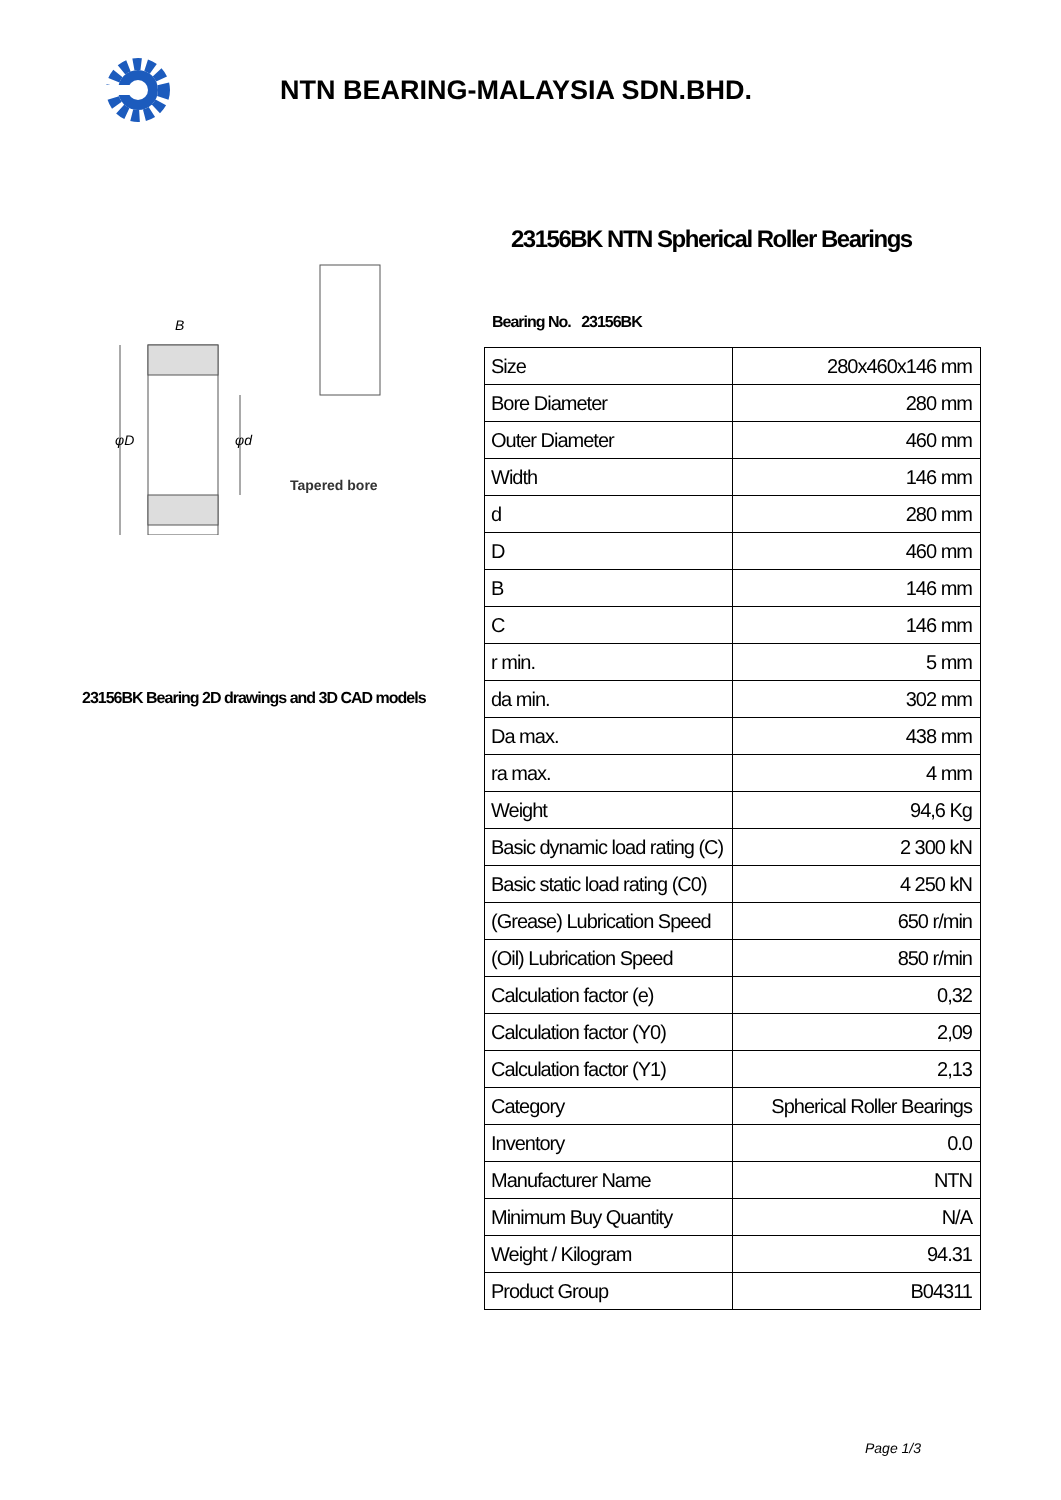NTN BEARING-MALAYSIA SDN.BHD.
B
φD
φd
Tapered bore
23156BK Bearing 2D drawings and 3D CAD models
23156BK NTN Spherical Roller Bearings
Bearing No. 23156BK
| Size | 280x460x146 mm |
| Bore Diameter | 280 mm |
| Outer Diameter | 460 mm |
| Width | 146 mm |
| d | 280 mm |
| D | 460 mm |
| B | 146 mm |
| C | 146 mm |
| r min. | 5 mm |
| da min. | 302 mm |
| Da max. | 438 mm |
| ra max. | 4 mm |
| Weight | 94,6 Kg |
| Basic dynamic load rating (C) | 2 300 kN |
| Basic static load rating (C0) | 4 250 kN |
| (Grease) Lubrication Speed | 650 r/min |
| (Oil) Lubrication Speed | 850 r/min |
| Calculation factor (e) | 0,32 |
| Calculation factor (Y0) | 2,09 |
| Calculation factor (Y1) | 2,13 |
| Category | Spherical Roller Bearings |
| Inventory | 0.0 |
| Manufacturer Name | NTN |
| Minimum Buy Quantity | N/A |
| Weight / Kilogram | 94.31 |
| Product Group | B04311 |
Page 1/3